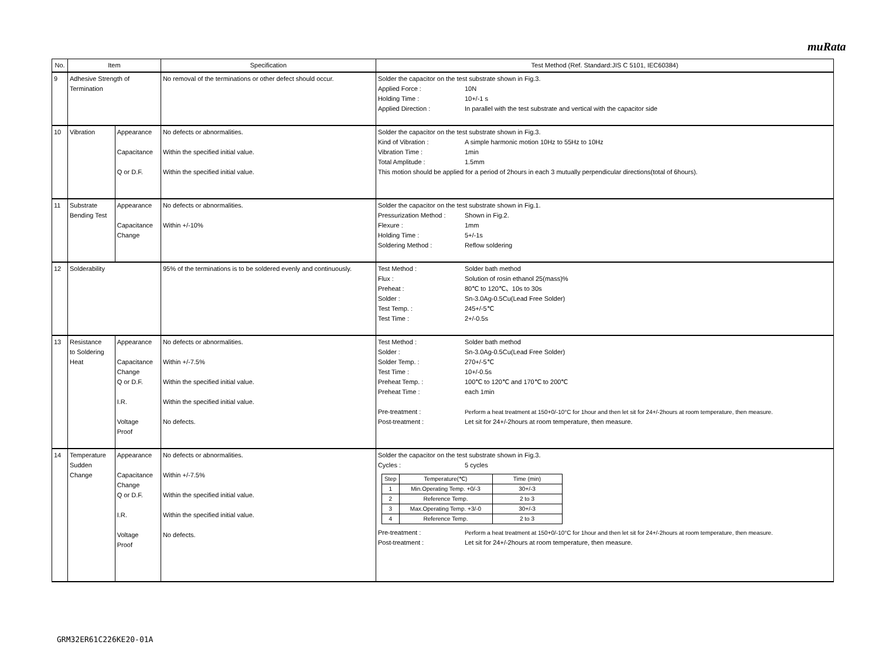muRata
| No. | Item | | Specification | Test Method (Ref. Standard:JIS C 5101, IEC60384) |
| --- | --- | --- | --- | --- |
| 9 | Adhesive Strength of Termination | | No removal of the terminations or other defect should occur. | Solder the capacitor on the test substrate shown in Fig.3. Applied Force : 10N Holding Time : 10+/-1 s Applied Direction : In parallel with the test substrate and vertical with the capacitor side |
| 10 | Vibration | Appearance Capacitance Q or D.F. | No defects or abnormalities. Within the specified initial value. Within the specified initial value. | Solder the capacitor on the test substrate shown in Fig.3. Kind of Vibration : A simple harmonic motion 10Hz to 55Hz to 10Hz Vibration Time : 1min Total Amplitude : 1.5mm This motion should be applied for a period of 2hours in each 3 mutually perpendicular directions(total of 6hours). |
| 11 | Substrate Bending Test | Appearance Capacitance Change | No defects or abnormalities. Within +/-10% | Solder the capacitor on the test substrate shown in Fig.1. Pressurization Method : Shown in Fig.2. Flexure : 1mm Holding Time : 5+/-1s Soldering Method : Reflow soldering |
| 12 | Solderability | | 95% of the terminations is to be soldered evenly and continuously. | Test Method : Solder bath method Flux : Solution of rosin ethanol 25(mass)% Preheat : 80℃ to 120℃、10s to 30s Solder : Sn-3.0Ag-0.5Cu(Lead Free Solder) Test Temp. : 245+/-5℃ Test Time : 2+/-0.5s |
| 13 | Resistance to Soldering Heat | Appearance Capacitance Change Q or D.F. I.R. Voltage Proof | No defects or abnormalities. Within +/-7.5% Within the specified initial value. Within the specified initial value. No defects. | Test Method : Solder bath method Solder : Sn-3.0Ag-0.5Cu(Lead Free Solder) Solder Temp. : 270+/-5℃ Test Time : 10+/-0.5s Preheat Temp. : 100℃ to 120℃ and 170℃ to 200℃ Preheat Time : each 1min Pre-treatment : Perform a heat treatment at 150+0/-10°C for 1hour and then let sit for 24+/-2hours at room temperature, then measure. Post-treatment : Let sit for 24+/-2hours at room temperature, then measure. |
| 14 | Temperature Sudden Change | Appearance Capacitance Change Q or D.F. I.R. Voltage Proof | No defects or abnormalities. Within +/-7.5% Within the specified initial value. Within the specified initial value. No defects. | Solder the capacitor on the test substrate shown in Fig.3. Cycles : 5 cycles / Step / Temperature(℃) / Time (min) / / --- / --- / --- / / 1 / Min.Operating Temp. +0/-3 / 30+/-3 / / 2 / Reference Temp. / 2 to 3 / / 3 / Max.Operating Temp. +3/-0 / 30+/-3 / / 4 / Reference Temp. / 2 to 3 / Pre-treatment : Perform a heat treatment at 150+0/-10°C for 1hour and then let sit for 24+/-2hours at room temperature, then measure. Post-treatment : Let sit for 24+/-2hours at room temperature, then measure. |
GRM32ER61C226KE20-01A